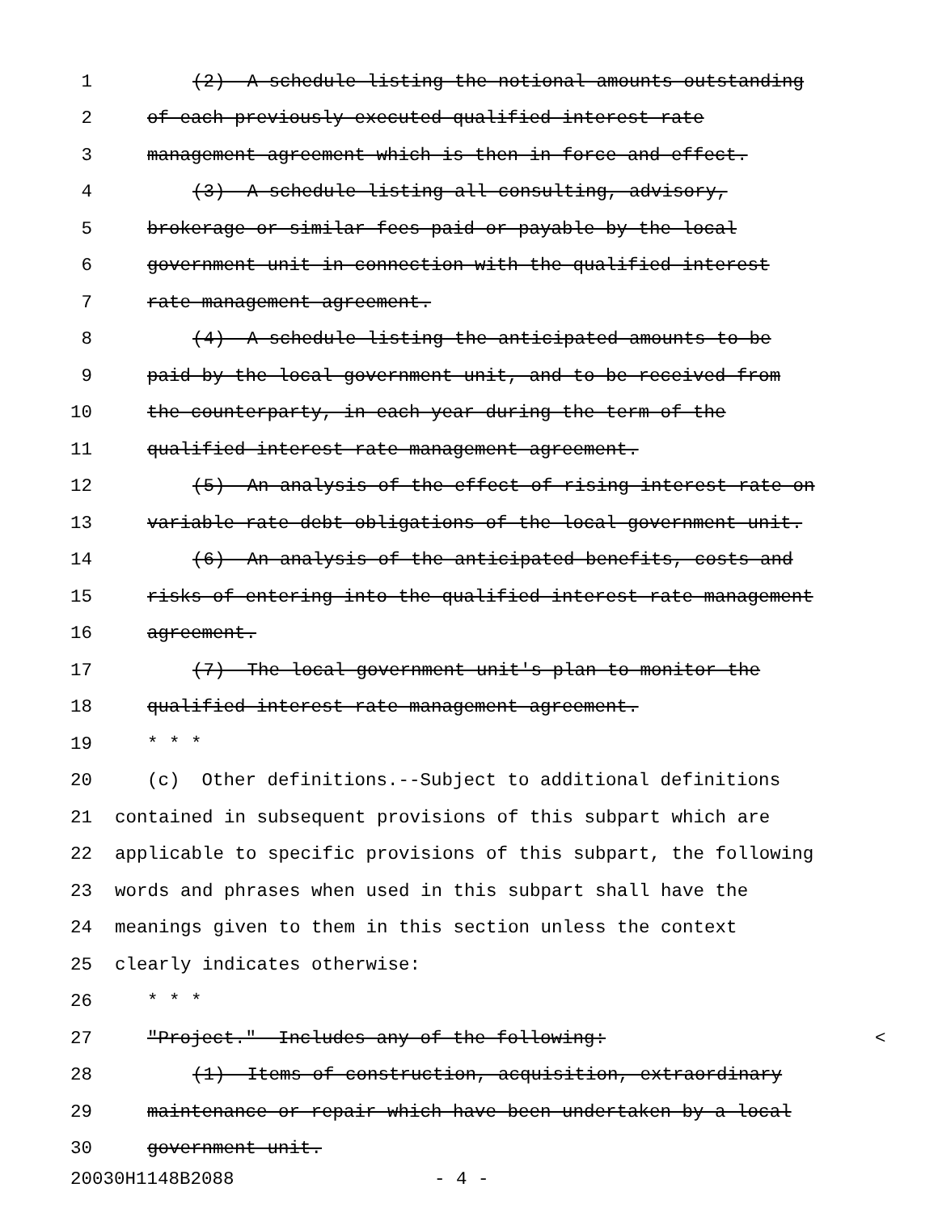1 (2) A schedule listing the notional amounts outstanding
2 of each previously executed qualified interest rate
3 management agreement which is then in force and effect.
4 (3) A schedule listing all consulting, advisory,
5 brokerage or similar fees paid or payable by the local
6 government unit in connection with the qualified interest
7 rate management agreement.
8 (4) A schedule listing the anticipated amounts to be
9 paid by the local government unit, and to be received from
10 the counterparty, in each year during the term of the
11 qualified interest rate management agreement.
12 (5) An analysis of the effect of rising interest rate on
13 variable rate debt obligations of the local government unit.
14 (6) An analysis of the anticipated benefits, costs and
15 risks of entering into the qualified interest rate management
16 agreement.
17 (7) The local government unit's plan to monitor the
18 qualified interest rate management agreement.
19 * * *
20 (c) Other definitions.--Subject to additional definitions
21 contained in subsequent provisions of this subpart which are
22 applicable to specific provisions of this subpart, the following
23 words and phrases when used in this subpart shall have the
24 meanings given to them in this section unless the context
25 clearly indicates otherwise:
26 * * *
27 "Project." Includes any of the following: <
28 (1) Items of construction, acquisition, extraordinary
29 maintenance or repair which have been undertaken by a local
30 government unit.
20030H1148B2088 - 4 -